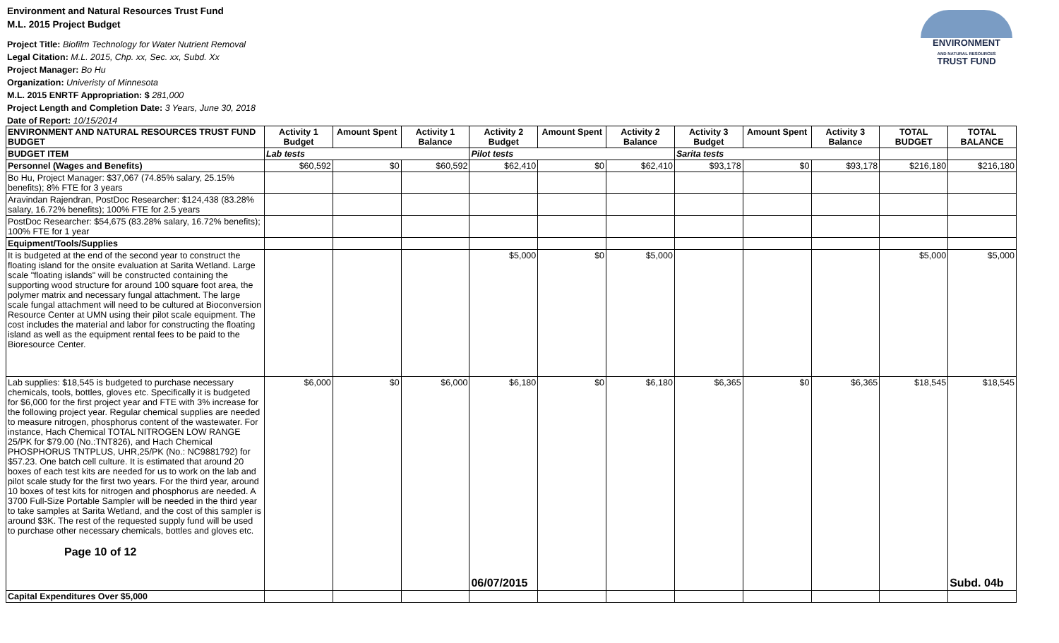Environment and Natural Resources Trust Fund
M.L. 2015 Project Budget
Project Title: Biofilm Technology for Water Nutrient Removal
Legal Citation: M.L. 2015, Chp. xx, Sec. xx, Subd. Xx
Project Manager: Bo Hu
Organization: Univeristy of Minnesota
M.L. 2015 ENRTF Appropriation: $ 281,000
Project Length and Completion Date: 3 Years, June 30, 2018
Date of Report: 10/15/2014
ENVIRONMENT
AND NATURAL RESOURCES
TRUST FUND
| ENVIRONMENT AND NATURAL RESOURCES TRUST FUND BUDGET | Activity 1 Budget | Amount Spent | Activity 1 Balance | Activity 2 Budget | Amount Spent | Activity 2 Balance | Activity 3 Budget | Amount Spent | Activity 3 Balance | TOTAL BUDGET | TOTAL BALANCE |
| --- | --- | --- | --- | --- | --- | --- | --- | --- | --- | --- | --- |
| BUDGET ITEM | Lab tests | | | Pilot tests | | | Sarita tests | | | | |
| Personnel (Wages and Benefits) | $60,592 | $0 | $60,592 | $62,410 | $0 | $62,410 | $93,178 | $0 | $93,178 | $216,180 | $216,180 |
| Bo Hu, Project Manager: $37,067 (74.85% salary, 25.15% benefits); 8% FTE for 3 years | | | | | | | | | | | |
| Aravindan Rajendran, PostDoc Researcher: $124,438 (83.28% salary, 16.72% benefits); 100% FTE for 2.5 years | | | | | | | | | | | |
| PostDoc Researcher: $54,675 (83.28% salary, 16.72% benefits); 100% FTE for 1 year | | | | | | | | | | | |
| Equipment/Tools/Supplies | | | | | | | | | | | |
| It is budgeted at the end of the second year to construct the floating island for the onsite evaluation at Sarita Wetland. Large scale "floating islands" will be constructed containing the supporting wood structure for around 100 square foot area, the polymer matrix and necessary fungal attachment. The large scale fungal attachment will need to be cultured at Bioconversion Resource Center at UMN using their pilot scale equipment. The cost includes the material and labor for constructing the floating island as well as the equipment rental fees to be paid to the Bioresource Center. | | | | $5,000 | $0 | $5,000 | | | | $5,000 | $5,000 |
| Lab supplies: $18,545 is budgeted to purchase necessary chemicals, tools, bottles, gloves etc. Specifically it is budgeted for $6,000 for the first project year and FTE with 3% increase for the following project year. Regular chemical supplies are needed to measure nitrogen, phosphorus content of the wastewater. For instance, Hach Chemical TOTAL NITROGEN LOW RANGE 25/PK for $79.00 (No.:TNT826), and Hach Chemical PHOSPHORUS TNTPLUS, UHR,25/PK (No.: NC9881792) for $57.23. One batch cell culture. It is estimated that around 20 boxes of each test kits are needed for us to work on the lab and pilot scale study for the first two years. For the third year, around 10 boxes of test kits for nitrogen and phosphorus are needed. A 3700 Full-Size Portable Sampler will be needed in the third year to take samples at Sarita Wetland, and the cost of this sampler is around $3K. The rest of the requested supply fund will be used to purchase other necessary chemicals, bottles and gloves etc. Page 10 of 12 | $6,000 | $0 | $6,000 | $6,180 06/07/2015 | $0 | $6,180 | $6,365 | $0 | $6,365 | $18,545 | $18,545 Subd. 04b |
| Capital Expenditures Over $5,000 | | | | | | | | | | | |